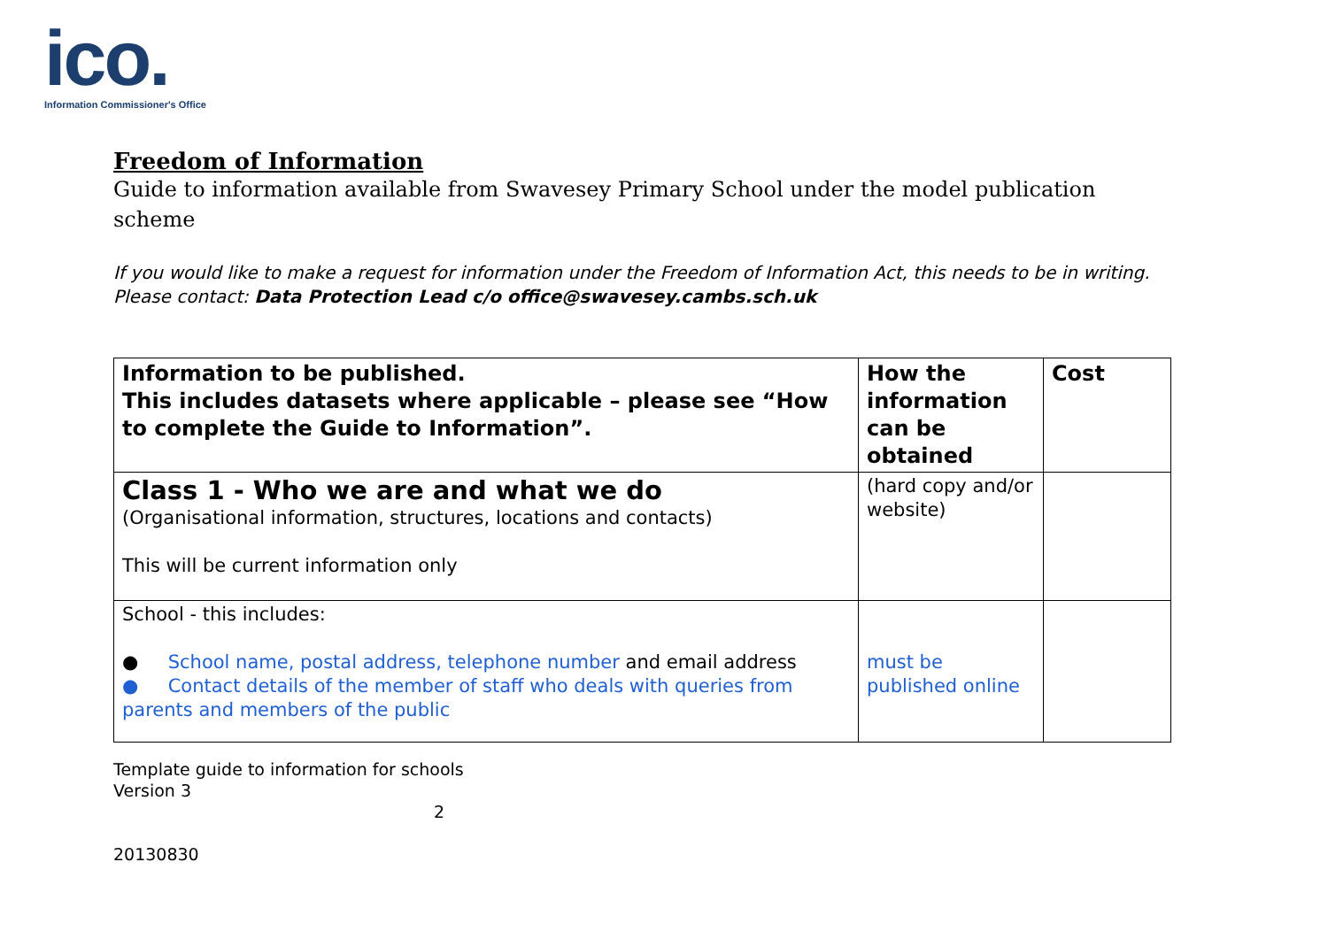ico.
Information Commissioner's Office
Freedom of Information
Guide to information available from Swavesey Primary School under the model publication scheme
If you would like to make a request for information under the Freedom of Information Act, this needs to be in writing. Please contact: Data Protection Lead c/o office@swavesey.cambs.sch.uk
| Information to be published. This includes datasets where applicable – please see “How to complete the Guide to Information”. | How the information can be obtained | Cost |
| --- | --- | --- |
| Class 1 - Who we are and what we do (Organisational information, structures, locations and contacts) This will be current information only | (hard copy and/or website) | |
| School - this includes: ● School name, postal address, telephone number and email address ● Contact details of the member of staff who deals with queries from parents and members of the public | must be published online | |
Template guide to information for schools
Version 3
2
20130830